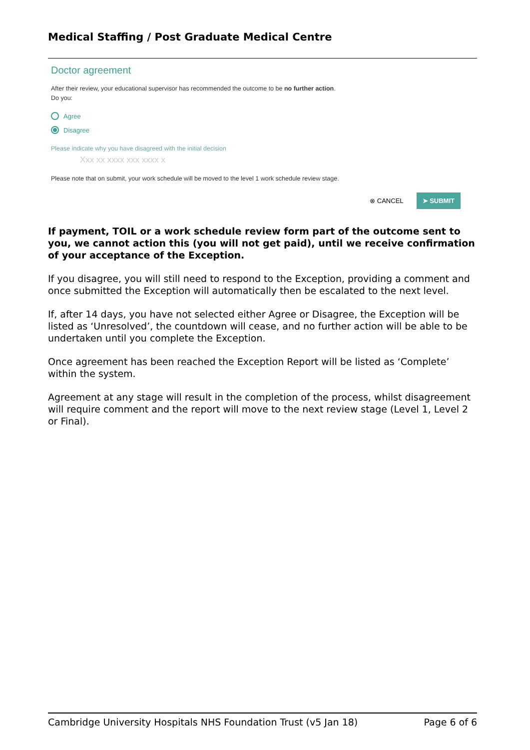Medical Staffing / Post Graduate Medical Centre
Doctor agreement
After their review, your educational supervisor has recommended the outcome to be no further action.
Do you:
Agree
Disagree
Please indicate why you have disagreed with the initial decision
Xxx xx xxxx xxx xxxx x
Please note that on submit, your work schedule will be moved to the level 1 work schedule review stage.
⊗ CANCEL ➤ SUBMIT
If payment, TOIL or a work schedule review form part of the outcome sent to you, we cannot action this (you will not get paid), until we receive confirmation of your acceptance of the Exception.
If you disagree, you will still need to respond to the Exception, providing a comment and once submitted the Exception will automatically then be escalated to the next level.
If, after 14 days, you have not selected either Agree or Disagree, the Exception will be listed as ‘Unresolved’, the countdown will cease, and no further action will be able to be undertaken until you complete the Exception.
Once agreement has been reached the Exception Report will be listed as ‘Complete’ within the system.
Agreement at any stage will result in the completion of the process, whilst disagreement will require comment and the report will move to the next review stage (Level 1, Level 2 or Final).
Cambridge University Hospitals NHS Foundation Trust (v5 Jan 18) Page 6 of 6